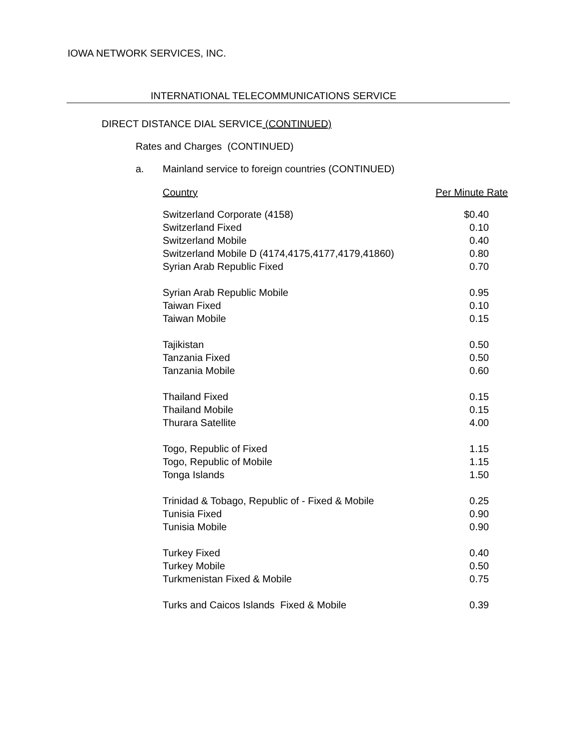IOWA NETWORK SERVICES, INC.
INTERNATIONAL TELECOMMUNICATIONS SERVICE
DIRECT DISTANCE DIAL SERVICE (CONTINUED)
Rates and Charges (CONTINUED)
a. Mainland service to foreign countries (CONTINUED)
| Country | Per Minute Rate |
| --- | --- |
| Switzerland Corporate (4158) | $0.40 |
| Switzerland Fixed | 0.10 |
| Switzerland Mobile | 0.40 |
| Switzerland Mobile D (4174,4175,4177,4179,41860) | 0.80 |
| Syrian Arab Republic Fixed | 0.70 |
| Syrian Arab Republic Mobile | 0.95 |
| Taiwan Fixed | 0.10 |
| Taiwan Mobile | 0.15 |
| Tajikistan | 0.50 |
| Tanzania Fixed | 0.50 |
| Tanzania Mobile | 0.60 |
| Thailand Fixed | 0.15 |
| Thailand Mobile | 0.15 |
| Thurara Satellite | 4.00 |
| Togo, Republic of Fixed | 1.15 |
| Togo, Republic of Mobile | 1.15 |
| Tonga Islands | 1.50 |
| Trinidad & Tobago, Republic of - Fixed & Mobile | 0.25 |
| Tunisia Fixed | 0.90 |
| Tunisia Mobile | 0.90 |
| Turkey Fixed | 0.40 |
| Turkey Mobile | 0.50 |
| Turkmenistan Fixed & Mobile | 0.75 |
| Turks and Caicos Islands Fixed & Mobile | 0.39 |